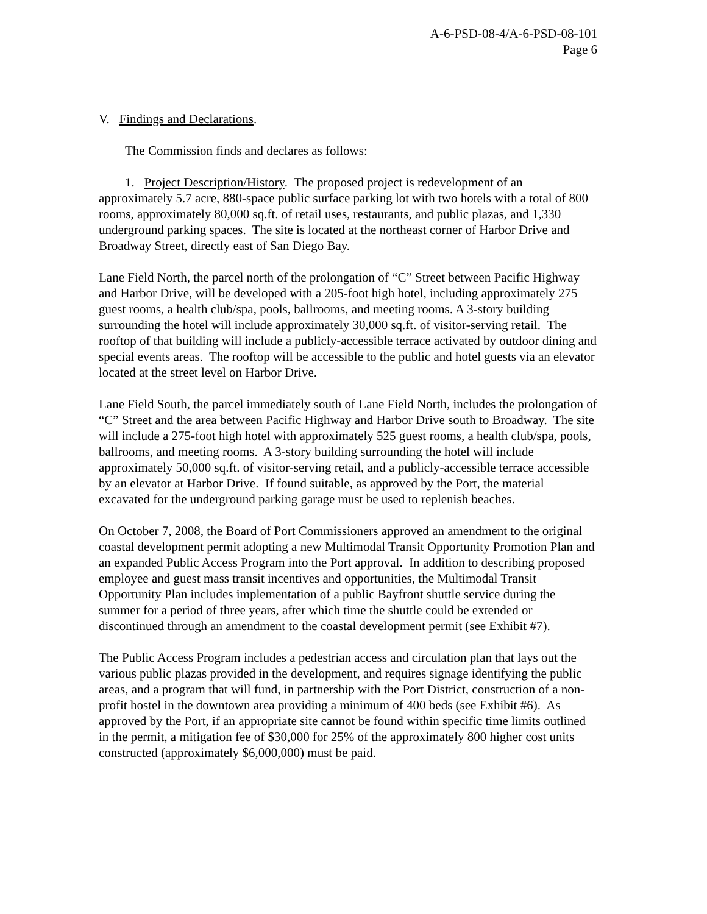A-6-PSD-08-4/A-6-PSD-08-101
Page 6
V. Findings and Declarations.
The Commission finds and declares as follows:
1. Project Description/History. The proposed project is redevelopment of an approximately 5.7 acre, 880-space public surface parking lot with two hotels with a total of 800 rooms, approximately 80,000 sq.ft. of retail uses, restaurants, and public plazas, and 1,330 underground parking spaces. The site is located at the northeast corner of Harbor Drive and Broadway Street, directly east of San Diego Bay.
Lane Field North, the parcel north of the prolongation of “C” Street between Pacific Highway and Harbor Drive, will be developed with a 205-foot high hotel, including approximately 275 guest rooms, a health club/spa, pools, ballrooms, and meeting rooms. A 3-story building surrounding the hotel will include approximately 30,000 sq.ft. of visitor-serving retail. The rooftop of that building will include a publicly-accessible terrace activated by outdoor dining and special events areas. The rooftop will be accessible to the public and hotel guests via an elevator located at the street level on Harbor Drive.
Lane Field South, the parcel immediately south of Lane Field North, includes the prolongation of “C” Street and the area between Pacific Highway and Harbor Drive south to Broadway. The site will include a 275-foot high hotel with approximately 525 guest rooms, a health club/spa, pools, ballrooms, and meeting rooms. A 3-story building surrounding the hotel will include approximately 50,000 sq.ft. of visitor-serving retail, and a publicly-accessible terrace accessible by an elevator at Harbor Drive. If found suitable, as approved by the Port, the material excavated for the underground parking garage must be used to replenish beaches.
On October 7, 2008, the Board of Port Commissioners approved an amendment to the original coastal development permit adopting a new Multimodal Transit Opportunity Promotion Plan and an expanded Public Access Program into the Port approval. In addition to describing proposed employee and guest mass transit incentives and opportunities, the Multimodal Transit Opportunity Plan includes implementation of a public Bayfront shuttle service during the summer for a period of three years, after which time the shuttle could be extended or discontinued through an amendment to the coastal development permit (see Exhibit #7).
The Public Access Program includes a pedestrian access and circulation plan that lays out the various public plazas provided in the development, and requires signage identifying the public areas, and a program that will fund, in partnership with the Port District, construction of a non-profit hostel in the downtown area providing a minimum of 400 beds (see Exhibit #6). As approved by the Port, if an appropriate site cannot be found within specific time limits outlined in the permit, a mitigation fee of $30,000 for 25% of the approximately 800 higher cost units constructed (approximately $6,000,000) must be paid.